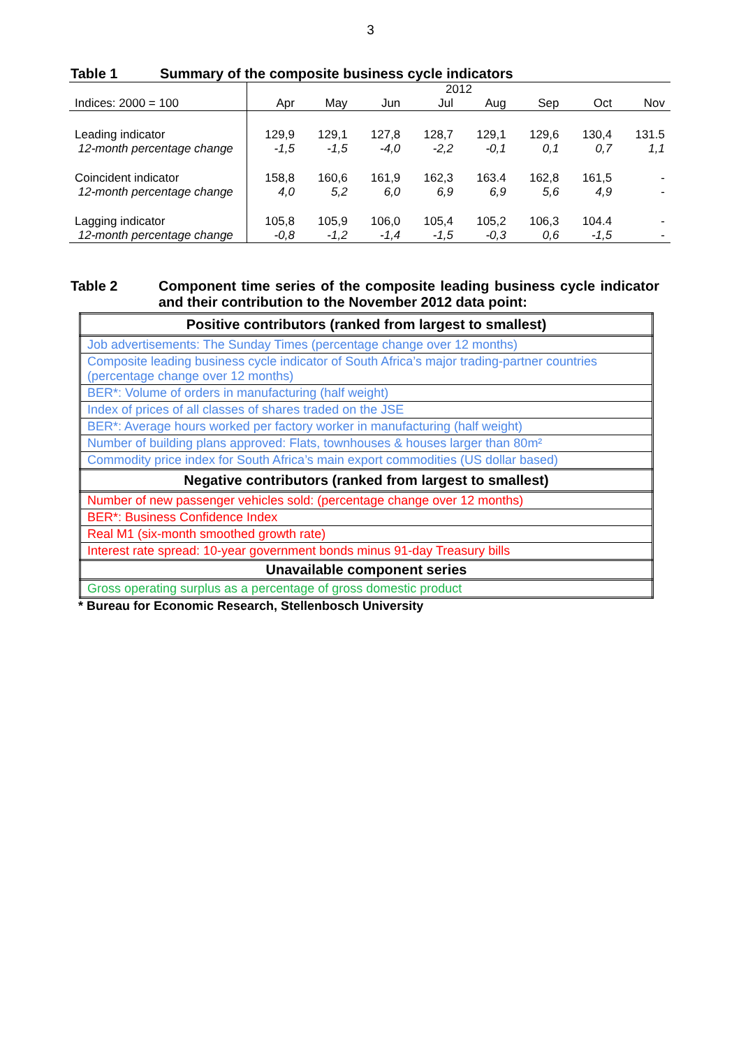3
Table 1 Summary of the composite business cycle indicators
| | 2012 | | | | | | | |
| Indices: 2000 = 100 | Apr | May | Jun | Jul | Aug | Sep | Oct | Nov |
| Leading indicator | 129,9 | 129,1 | 127,8 | 128,7 | 129,1 | 129,6 | 130,4 | 131.5 |
| 12-month percentage change | -1,5 | -1,5 | -4,0 | -2,2 | -0,1 | 0,1 | 0,7 | 1,1 |
| Coincident indicator | 158,8 | 160,6 | 161,9 | 162,3 | 163.4 | 162,8 | 161,5 | - |
| 12-month percentage change | 4,0 | 5,2 | 6,0 | 6,9 | 6,9 | 5,6 | 4,9 | - |
| Lagging indicator | 105,8 | 105,9 | 106,0 | 105,4 | 105,2 | 106,3 | 104.4 | - |
| 12-month percentage change | -0,8 | -1,2 | -1,4 | -1,5 | -0,3 | 0,6 | -1,5 | - |
Table 2 Component time series of the composite leading business cycle indicator and their contribution to the November 2012 data point:
| Positive contributors (ranked from largest to smallest) |
| --- |
| Job advertisements: The Sunday Times (percentage change over 12 months) |
| Composite leading business cycle indicator of South Africa’s major trading-partner countries (percentage change over 12 months) |
| BER*: Volume of orders in manufacturing (half weight) |
| Index of prices of all classes of shares traded on the JSE |
| BER*: Average hours worked per factory worker in manufacturing (half weight) |
| Number of building plans approved: Flats, townhouses & houses larger than 80m² |
| Commodity price index for South Africa’s main export commodities (US dollar based) |
| Negative contributors (ranked from largest to smallest) |
| Number of new passenger vehicles sold: (percentage change over 12 months) |
| BER*: Business Confidence Index |
| Real M1 (six-month smoothed growth rate) |
| Interest rate spread: 10-year government bonds minus 91-day Treasury bills |
| Unavailable component series |
| Gross operating surplus as a percentage of gross domestic product |
* Bureau for Economic Research, Stellenbosch University